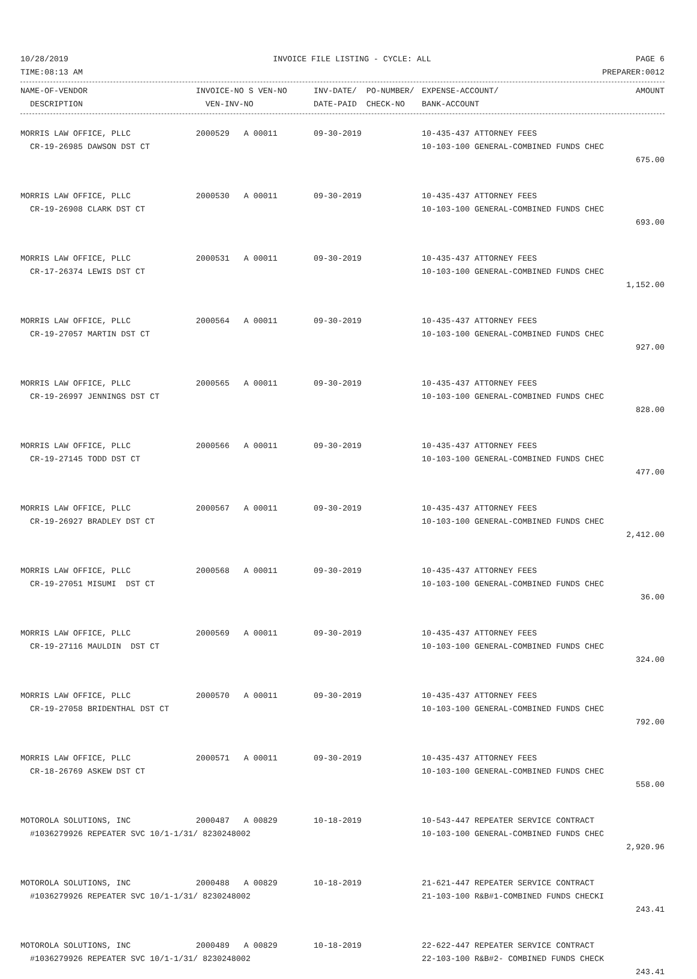10/28/2019 INVOICE FILE LISTING - CYCLE: ALL PAGE 6
TIME:08:13 AM PREPARER:0012
| NAME-OF-VENDOR | INVOICE-NO S VEN-NO | INV-DATE/ PO-NUMBER/ | EXPENSE-ACCOUNT/ | AMOUNT |
| --- | --- | --- | --- | --- |
| DESCRIPTION | VEN-INV-NO | DATE-PAID CHECK-NO | BANK-ACCOUNT | |
| MORRIS LAW OFFICE, PLLC | 2000529 A 00011 | 09-30-2019 | 10-435-437 ATTORNEY FEES | |
| CR-19-26985 DAWSON DST CT | | | 10-103-100 GENERAL-COMBINED FUNDS CHEC | |
| | | | | 675.00 |
| MORRIS LAW OFFICE, PLLC | 2000530 A 00011 | 09-30-2019 | 10-435-437 ATTORNEY FEES | |
| CR-19-26908 CLARK DST CT | | | 10-103-100 GENERAL-COMBINED FUNDS CHEC | |
| | | | | 693.00 |
| MORRIS LAW OFFICE, PLLC | 2000531 A 00011 | 09-30-2019 | 10-435-437 ATTORNEY FEES | |
| CR-17-26374 LEWIS DST CT | | | 10-103-100 GENERAL-COMBINED FUNDS CHEC | |
| | | | | 1,152.00 |
| MORRIS LAW OFFICE, PLLC | 2000564 A 00011 | 09-30-2019 | 10-435-437 ATTORNEY FEES | |
| CR-19-27057 MARTIN DST CT | | | 10-103-100 GENERAL-COMBINED FUNDS CHEC | |
| | | | | 927.00 |
| MORRIS LAW OFFICE, PLLC | 2000565 A 00011 | 09-30-2019 | 10-435-437 ATTORNEY FEES | |
| CR-19-26997 JENNINGS DST CT | | | 10-103-100 GENERAL-COMBINED FUNDS CHEC | |
| | | | | 828.00 |
| MORRIS LAW OFFICE, PLLC | 2000566 A 00011 | 09-30-2019 | 10-435-437 ATTORNEY FEES | |
| CR-19-27145 TODD DST CT | | | 10-103-100 GENERAL-COMBINED FUNDS CHEC | |
| | | | | 477.00 |
| MORRIS LAW OFFICE, PLLC | 2000567 A 00011 | 09-30-2019 | 10-435-437 ATTORNEY FEES | |
| CR-19-26927 BRADLEY DST CT | | | 10-103-100 GENERAL-COMBINED FUNDS CHEC | |
| | | | | 2,412.00 |
| MORRIS LAW OFFICE, PLLC | 2000568 A 00011 | 09-30-2019 | 10-435-437 ATTORNEY FEES | |
| CR-19-27051 MISUMI DST CT | | | 10-103-100 GENERAL-COMBINED FUNDS CHEC | |
| | | | | 36.00 |
| MORRIS LAW OFFICE, PLLC | 2000569 A 00011 | 09-30-2019 | 10-435-437 ATTORNEY FEES | |
| CR-19-27116 MAULDIN DST CT | | | 10-103-100 GENERAL-COMBINED FUNDS CHEC | |
| | | | | 324.00 |
| MORRIS LAW OFFICE, PLLC | 2000570 A 00011 | 09-30-2019 | 10-435-437 ATTORNEY FEES | |
| CR-19-27058 BRIDENTHAL DST CT | | | 10-103-100 GENERAL-COMBINED FUNDS CHEC | |
| | | | | 792.00 |
| MORRIS LAW OFFICE, PLLC | 2000571 A 00011 | 09-30-2019 | 10-435-437 ATTORNEY FEES | |
| CR-18-26769 ASKEW DST CT | | | 10-103-100 GENERAL-COMBINED FUNDS CHEC | |
| | | | | 558.00 |
| MOTOROLA SOLUTIONS, INC | 2000487 A 00829 | 10-18-2019 | 10-543-447 REPEATER SERVICE CONTRACT | |
| #1036279926 REPEATER SVC 10/1-1/31/ 8230248002 | | | 10-103-100 GENERAL-COMBINED FUNDS CHEC | |
| | | | | 2,920.96 |
| MOTOROLA SOLUTIONS, INC | 2000488 A 00829 | 10-18-2019 | 21-621-447 REPEATER SERVICE CONTRACT | |
| #1036279926 REPEATER SVC 10/1-1/31/ 8230248002 | | | 21-103-100 R&B#1-COMBINED FUNDS CHECKI | |
| | | | | 243.41 |
| MOTOROLA SOLUTIONS, INC | 2000489 A 00829 | 10-18-2019 | 22-622-447 REPEATER SERVICE CONTRACT | |
| #1036279926 REPEATER SVC 10/1-1/31/ 8230248002 | | | 22-103-100 R&B#2- COMBINED FUNDS CHECK | |
| | | | | 243.41 |